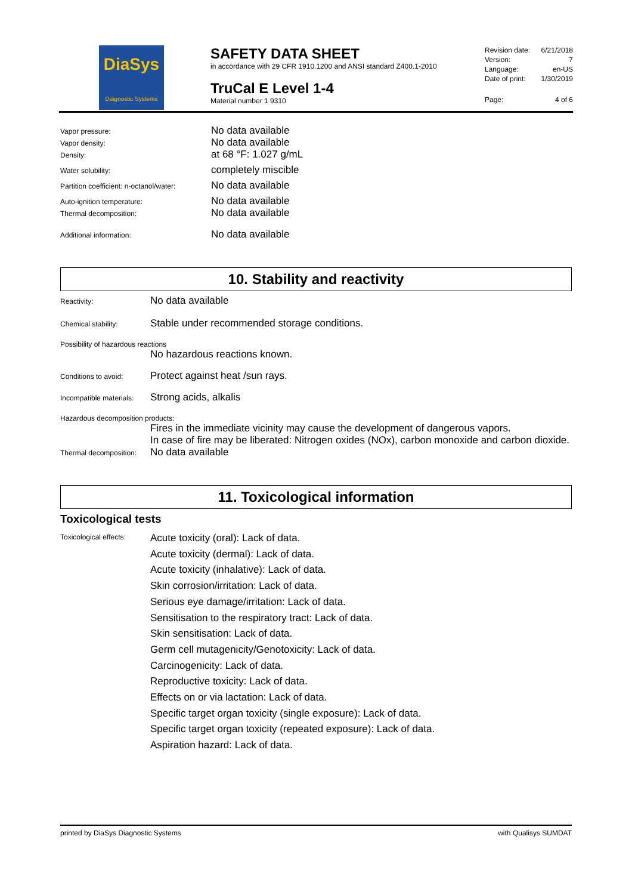DiaSys
Diagnostic Systems
SAFETY DATA SHEET
in accordance with 29 CFR 1910.1200 and ANSI standard Z400.1-2010
TruCal E Level 1-4
Material number 1 9310
Revision date: 6/21/2018
Version: 7
Language: en-US
Date of print: 1/30/2019
Page: 4 of 6
| Vapor pressure: | No data available |
| Vapor density: | No data available |
| Density: | at 68 °F: 1.027 g/mL |
| Water solubility: | completely miscible |
| Partition coefficient: n-octanol/water: | No data available |
| Auto-ignition temperature: | No data available |
| Thermal decomposition: | No data available |
| Additional information: | No data available |
10. Stability and reactivity
Reactivity:
No data available
Chemical stability:
Stable under recommended storage conditions.
Possibility of hazardous reactions
No hazardous reactions known.
Conditions to avoid:
Protect against heat /sun rays.
Incompatible materials:
Strong acids, alkalis
Hazardous decomposition products:
Fires in the immediate vicinity may cause the development of dangerous vapors.
In case of fire may be liberated: Nitrogen oxides (NOx), carbon monoxide and carbon dioxide.
Thermal decomposition:
No data available
11. Toxicological information
Toxicological tests
Toxicological effects:
Acute toxicity (oral): Lack of data.
Acute toxicity (dermal): Lack of data.
Acute toxicity (inhalative): Lack of data.
Skin corrosion/irritation: Lack of data.
Serious eye damage/irritation: Lack of data.
Sensitisation to the respiratory tract: Lack of data.
Skin sensitisation: Lack of data.
Germ cell mutagenicity/Genotoxicity: Lack of data.
Carcinogenicity: Lack of data.
Reproductive toxicity: Lack of data.
Effects on or via lactation: Lack of data.
Specific target organ toxicity (single exposure): Lack of data.
Specific target organ toxicity (repeated exposure): Lack of data.
Aspiration hazard: Lack of data.
printed by DiaSys Diagnostic Systems with Qualisys SUMDAT